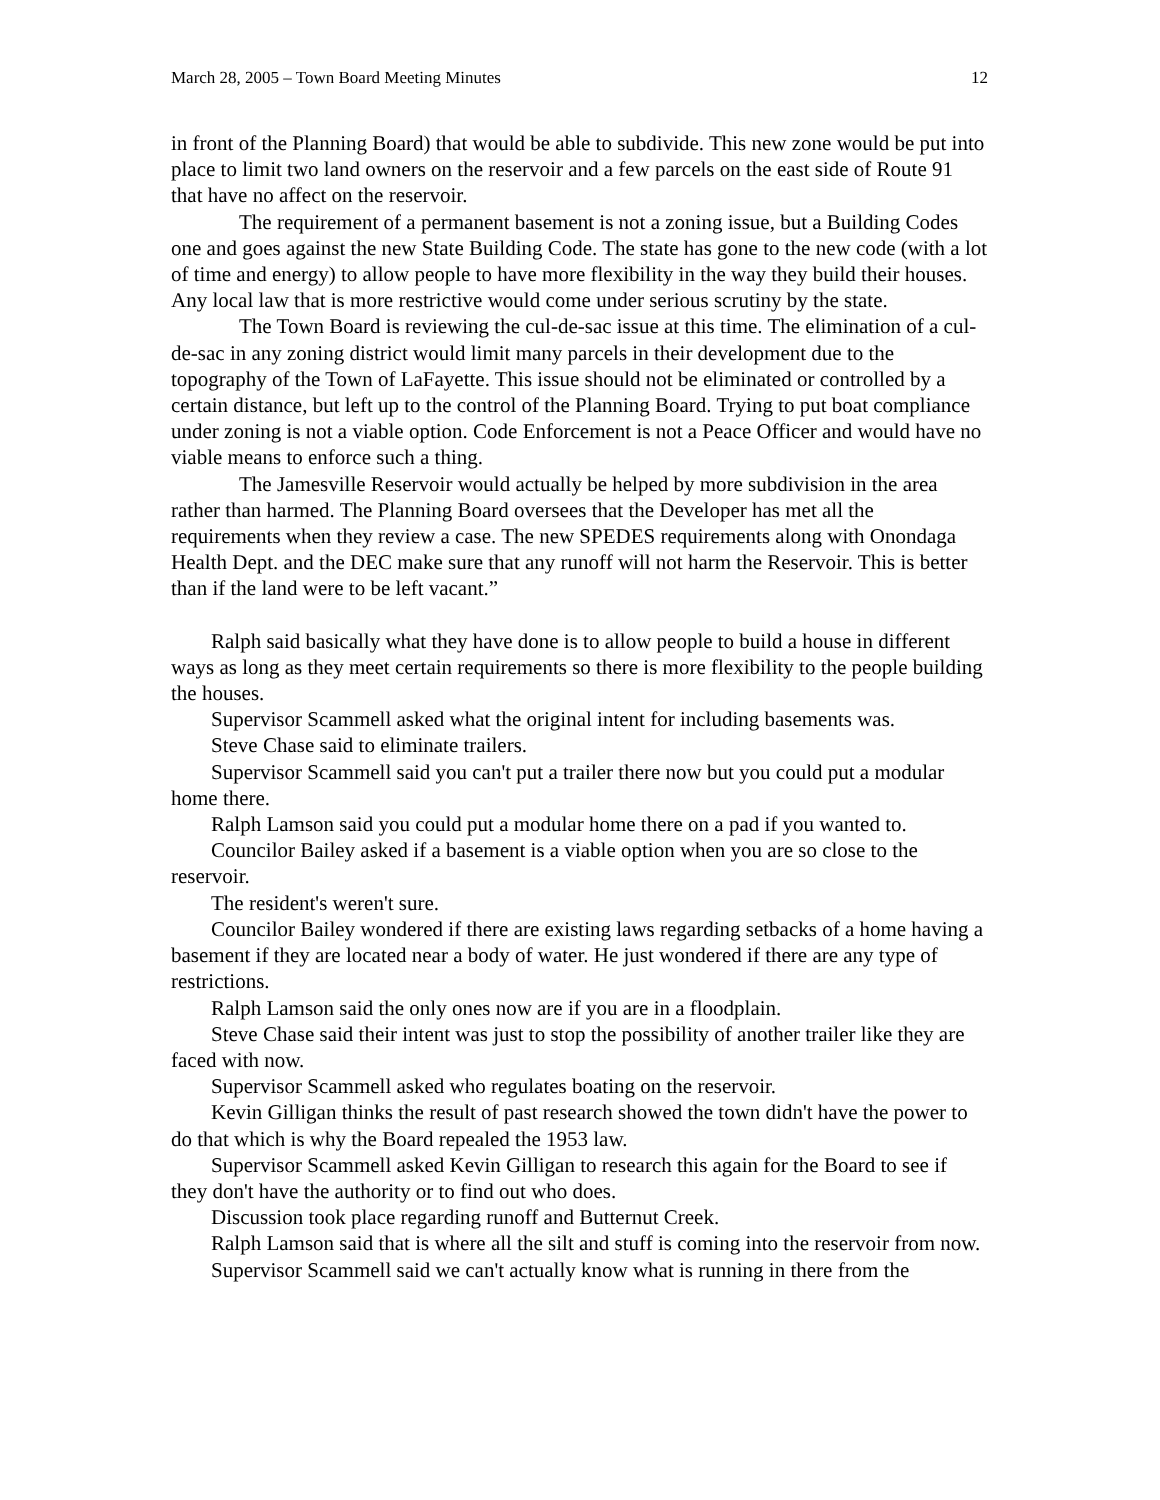March 28, 2005 – Town Board Meeting Minutes 12
in front of the Planning Board) that would be able to subdivide. This new zone would be put into place to limit two land owners on the reservoir and a few parcels on the east side of Route 91 that have no affect on the reservoir.
The requirement of a permanent basement is not a zoning issue, but a Building Codes one and goes against the new State Building Code. The state has gone to the new code (with a lot of time and energy) to allow people to have more flexibility in the way they build their houses. Any local law that is more restrictive would come under serious scrutiny by the state.
The Town Board is reviewing the cul-de-sac issue at this time. The elimination of a cul-de-sac in any zoning district would limit many parcels in their development due to the topography of the Town of LaFayette. This issue should not be eliminated or controlled by a certain distance, but left up to the control of the Planning Board. Trying to put boat compliance under zoning is not a viable option. Code Enforcement is not a Peace Officer and would have no viable means to enforce such a thing.
The Jamesville Reservoir would actually be helped by more subdivision in the area rather than harmed. The Planning Board oversees that the Developer has met all the requirements when they review a case. The new SPEDES requirements along with Onondaga Health Dept. and the DEC make sure that any runoff will not harm the Reservoir. This is better than if the land were to be left vacant.”
Ralph said basically what they have done is to allow people to build a house in different ways as long as they meet certain requirements so there is more flexibility to the people building the houses.
Supervisor Scammell asked what the original intent for including basements was.
Steve Chase said to eliminate trailers.
Supervisor Scammell said you can't put a trailer there now but you could put a modular home there.
Ralph Lamson said you could put a modular home there on a pad if you wanted to.
Councilor Bailey asked if a basement is a viable option when you are so close to the reservoir.
The resident's weren't sure.
Councilor Bailey wondered if there are existing laws regarding setbacks of a home having a basement if they are located near a body of water. He just wondered if there are any type of restrictions.
Ralph Lamson said the only ones now are if you are in a floodplain.
Steve Chase said their intent was just to stop the possibility of another trailer like they are faced with now.
Supervisor Scammell asked who regulates boating on the reservoir.
Kevin Gilligan thinks the result of past research showed the town didn't have the power to do that which is why the Board repealed the 1953 law.
Supervisor Scammell asked Kevin Gilligan to research this again for the Board to see if they don't have the authority or to find out who does.
Discussion took place regarding runoff and Butternut Creek.
Ralph Lamson said that is where all the silt and stuff is coming into the reservoir from now.
Supervisor Scammell said we can't actually know what is running in there from the